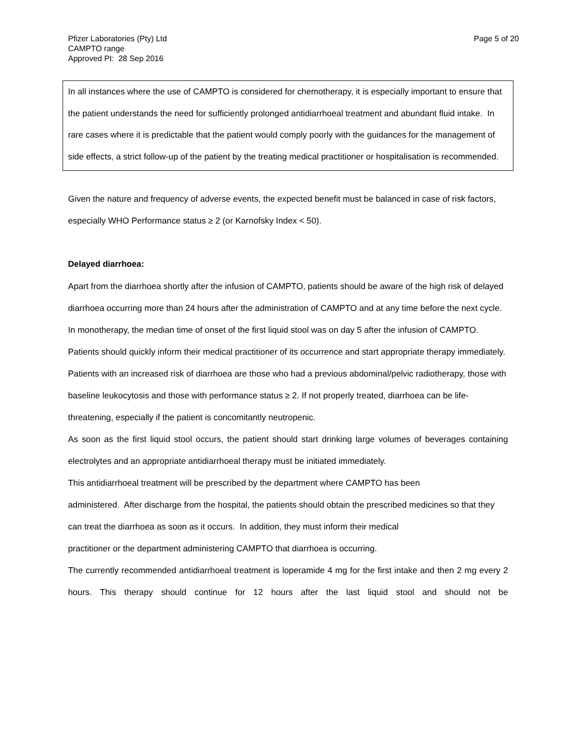Pfizer Laboratories (Pty) Ltd
CAMPTO range
Approved PI: 28 Sep 2016
Page 5 of 20
In all instances where the use of CAMPTO is considered for chemotherapy, it is especially important to ensure that the patient understands the need for sufficiently prolonged antidiarrhoeal treatment and abundant fluid intake. In rare cases where it is predictable that the patient would comply poorly with the guidances for the management of side effects, a strict follow-up of the patient by the treating medical practitioner or hospitalisation is recommended.
Given the nature and frequency of adverse events, the expected benefit must be balanced in case of risk factors, especially WHO Performance status ≥ 2 (or Karnofsky Index < 50).
Delayed diarrhoea:
Apart from the diarrhoea shortly after the infusion of CAMPTO, patients should be aware of the high risk of delayed diarrhoea occurring more than 24 hours after the administration of CAMPTO and at any time before the next cycle. In monotherapy, the median time of onset of the first liquid stool was on day 5 after the infusion of CAMPTO. Patients should quickly inform their medical practitioner of its occurrence and start appropriate therapy immediately.
Patients with an increased risk of diarrhoea are those who had a previous abdominal/pelvic radiotherapy, those with baseline leukocytosis and those with performance status ≥ 2. If not properly treated, diarrhoea can be life-threatening, especially if the patient is concomitantly neutropenic.
As soon as the first liquid stool occurs, the patient should start drinking large volumes of beverages containing electrolytes and an appropriate antidiarrhoeal therapy must be initiated immediately.
This antidiarrhoeal treatment will be prescribed by the department where CAMPTO has been
administered. After discharge from the hospital, the patients should obtain the prescribed medicines so that they can treat the diarrhoea as soon as it occurs. In addition, they must inform their medical
practitioner or the department administering CAMPTO that diarrhoea is occurring.
The currently recommended antidiarrhoeal treatment is loperamide 4 mg for the first intake and then 2 mg every 2 hours. This therapy should continue for 12 hours after the last liquid stool and should not be